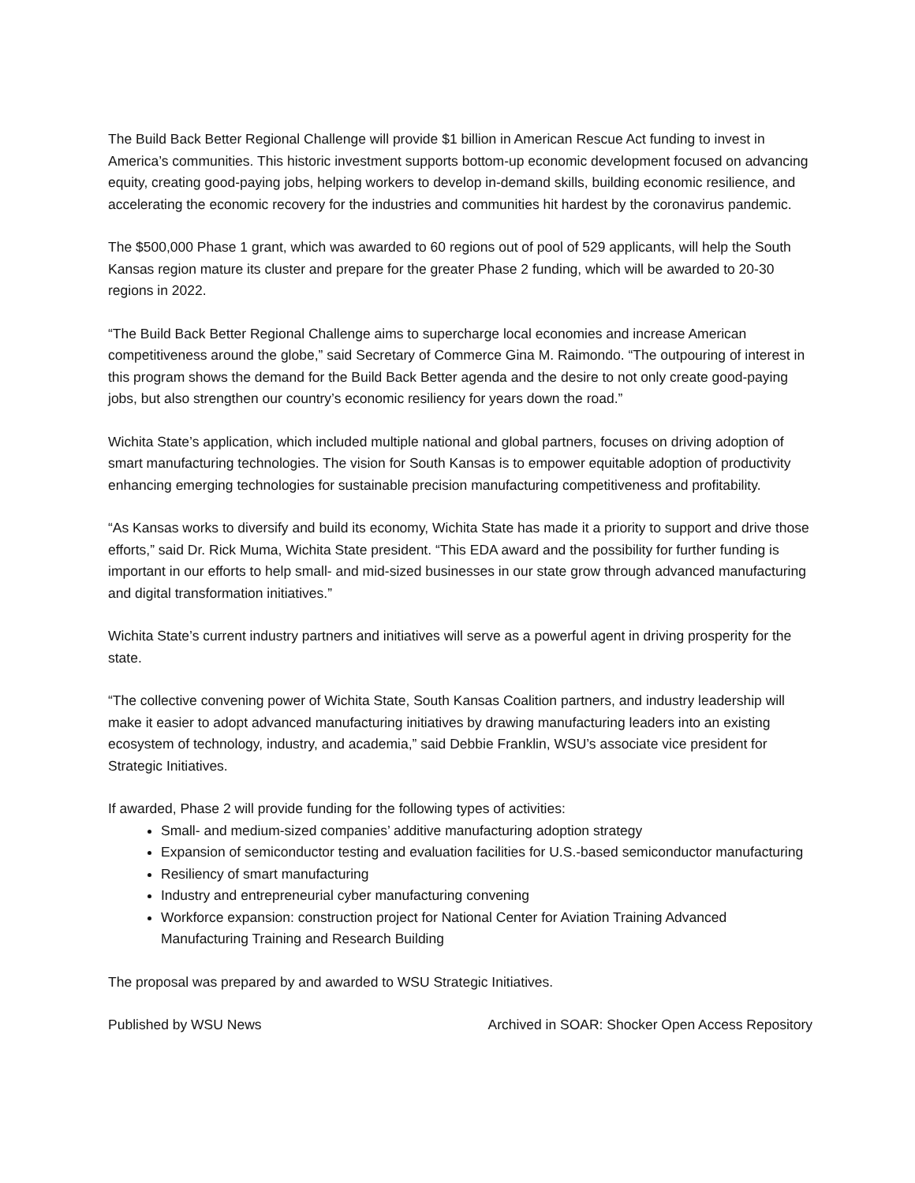The Build Back Better Regional Challenge will provide $1 billion in American Rescue Act funding to invest in America’s communities. This historic investment supports bottom-up economic development focused on advancing equity, creating good-paying jobs, helping workers to develop in-demand skills, building economic resilience, and accelerating the economic recovery for the industries and communities hit hardest by the coronavirus pandemic.
The $500,000 Phase 1 grant, which was awarded to 60 regions out of pool of 529 applicants, will help the South Kansas region mature its cluster and prepare for the greater Phase 2 funding, which will be awarded to 20-30 regions in 2022.
“The Build Back Better Regional Challenge aims to supercharge local economies and increase American competitiveness around the globe,” said Secretary of Commerce Gina M. Raimondo. “The outpouring of interest in this program shows the demand for the Build Back Better agenda and the desire to not only create good-paying jobs, but also strengthen our country’s economic resiliency for years down the road.”
Wichita State’s application, which included multiple national and global partners, focuses on driving adoption of smart manufacturing technologies. The vision for South Kansas is to empower equitable adoption of productivity enhancing emerging technologies for sustainable precision manufacturing competitiveness and profitability.
“As Kansas works to diversify and build its economy, Wichita State has made it a priority to support and drive those efforts,” said Dr. Rick Muma, Wichita State president. “This EDA award and the possibility for further funding is important in our efforts to help small- and mid-sized businesses in our state grow through advanced manufacturing and digital transformation initiatives.”
Wichita State’s current industry partners and initiatives will serve as a powerful agent in driving prosperity for the state.
“The collective convening power of Wichita State, South Kansas Coalition partners, and industry leadership will make it easier to adopt advanced manufacturing initiatives by drawing manufacturing leaders into an existing ecosystem of technology, industry, and academia,” said Debbie Franklin, WSU’s associate vice president for Strategic Initiatives.
If awarded, Phase 2 will provide funding for the following types of activities:
Small- and medium-sized companies’ additive manufacturing adoption strategy
Expansion of semiconductor testing and evaluation facilities for U.S.-based semiconductor manufacturing
Resiliency of smart manufacturing
Industry and entrepreneurial cyber manufacturing convening
Workforce expansion: construction project for National Center for Aviation Training Advanced Manufacturing Training and Research Building
The proposal was prepared by and awarded to WSU Strategic Initiatives.
Published by WSU News Archived in SOAR: Shocker Open Access Repository